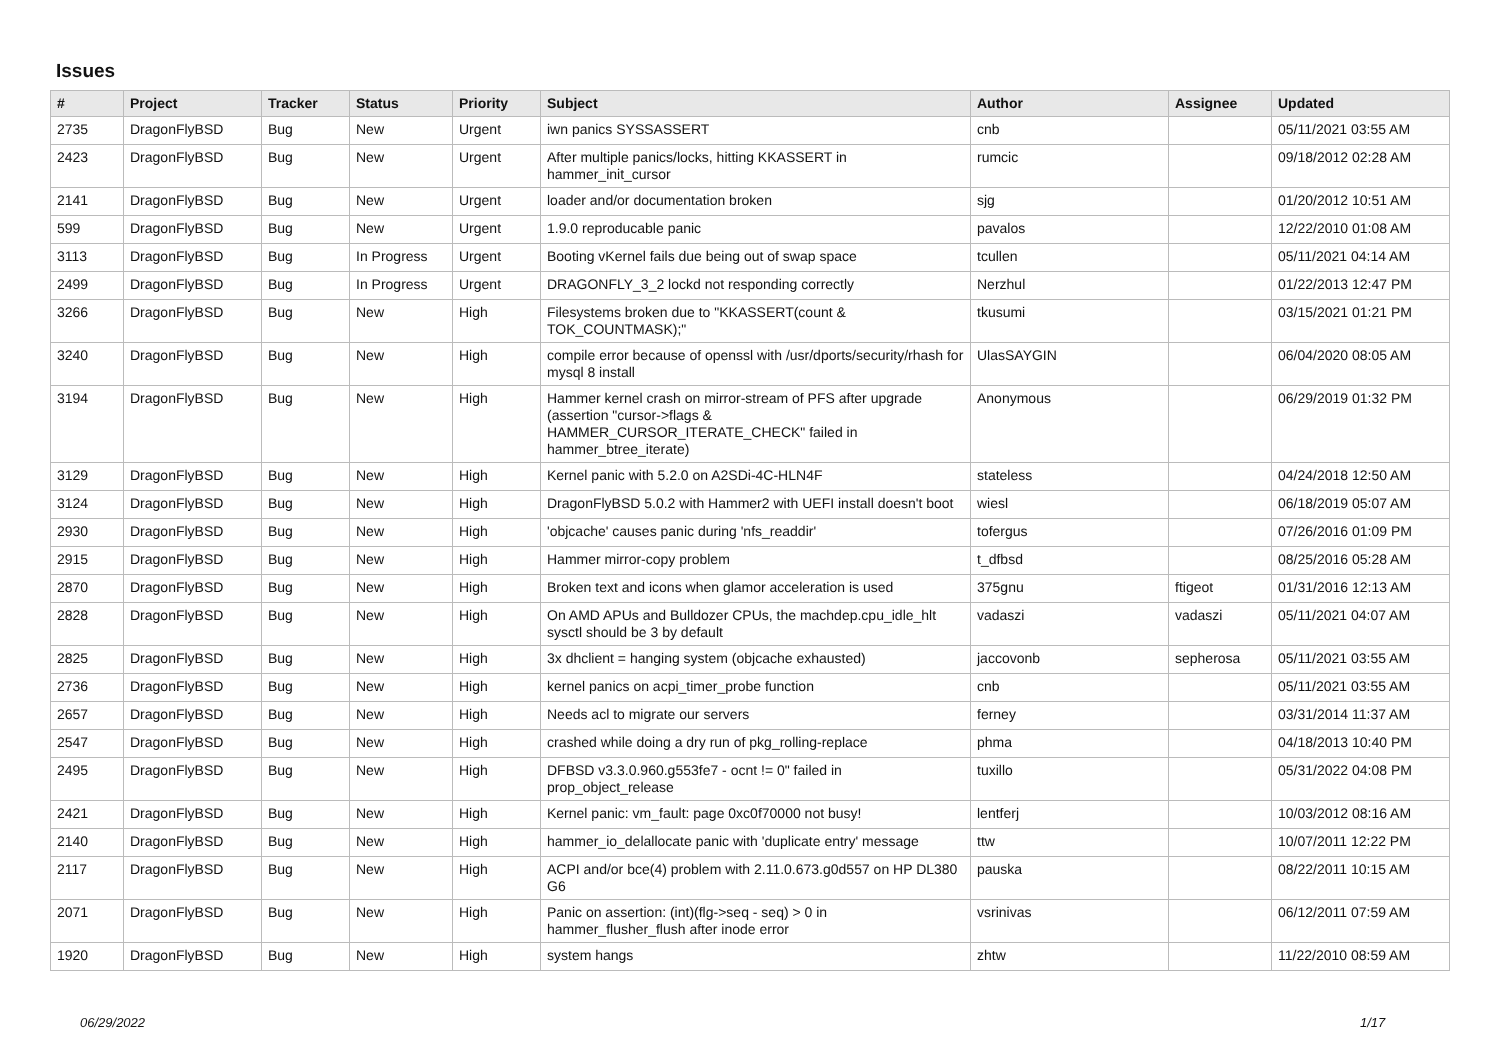Issues
| # | Project | Tracker | Status | Priority | Subject | Author | Assignee | Updated |
| --- | --- | --- | --- | --- | --- | --- | --- | --- |
| 2735 | DragonFlyBSD | Bug | New | Urgent | iwn panics SYSSASSERT | cnb | | 05/11/2021 03:55 AM |
| 2423 | DragonFlyBSD | Bug | New | Urgent | After multiple panics/locks, hitting KKASSERT in hammer_init_cursor | rumcic | | 09/18/2012 02:28 AM |
| 2141 | DragonFlyBSD | Bug | New | Urgent | loader and/or documentation broken | sjg | | 01/20/2012 10:51 AM |
| 599 | DragonFlyBSD | Bug | New | Urgent | 1.9.0 reproducable panic | pavalos | | 12/22/2010 01:08 AM |
| 3113 | DragonFlyBSD | Bug | In Progress | Urgent | Booting vKernel fails due being out of swap space | tcullen | | 05/11/2021 04:14 AM |
| 2499 | DragonFlyBSD | Bug | In Progress | Urgent | DRAGONFLY_3_2 lockd not responding correctly | Nerzhul | | 01/22/2013 12:47 PM |
| 3266 | DragonFlyBSD | Bug | New | High | Filesystems broken due to "KKASSERT(count & TOK_COUNTMASK);" | tkusumi | | 03/15/2021 01:21 PM |
| 3240 | DragonFlyBSD | Bug | New | High | compile error because of openssl with /usr/dports/security/rhash for mysql 8 install | UlasSAYGIN | | 06/04/2020 08:05 AM |
| 3194 | DragonFlyBSD | Bug | New | High | Hammer kernel crash on mirror-stream of PFS after upgrade (assertion "cursor->flags & HAMMER_CURSOR_ITERATE_CHECK" failed in hammer_btree_iterate) | Anonymous | | 06/29/2019 01:32 PM |
| 3129 | DragonFlyBSD | Bug | New | High | Kernel panic with 5.2.0 on A2SDi-4C-HLN4F | stateless | | 04/24/2018 12:50 AM |
| 3124 | DragonFlyBSD | Bug | New | High | DragonFlyBSD 5.0.2 with Hammer2 with UEFI install doesn't boot | wiesl | | 06/18/2019 05:07 AM |
| 2930 | DragonFlyBSD | Bug | New | High | 'objcache' causes panic during 'nfs_readdir' | tofergus | | 07/26/2016 01:09 PM |
| 2915 | DragonFlyBSD | Bug | New | High | Hammer mirror-copy problem | t_dfbsd | | 08/25/2016 05:28 AM |
| 2870 | DragonFlyBSD | Bug | New | High | Broken text and icons when glamor acceleration is used | 375gnu | ftigeot | 01/31/2016 12:13 AM |
| 2828 | DragonFlyBSD | Bug | New | High | On AMD APUs and Bulldozer CPUs, the machdep.cpu_idle_hlt sysctl should be 3 by default | vadaszi | vadaszi | 05/11/2021 04:07 AM |
| 2825 | DragonFlyBSD | Bug | New | High | 3x dhclient = hanging system (objcache exhausted) | jaccovonb | sepherosa | 05/11/2021 03:55 AM |
| 2736 | DragonFlyBSD | Bug | New | High | kernel panics on acpi_timer_probe function | cnb | | 05/11/2021 03:55 AM |
| 2657 | DragonFlyBSD | Bug | New | High | Needs acl to migrate our servers | ferney | | 03/31/2014 11:37 AM |
| 2547 | DragonFlyBSD | Bug | New | High | crashed while doing a dry run of pkg_rolling-replace | phma | | 04/18/2013 10:40 PM |
| 2495 | DragonFlyBSD | Bug | New | High | DFBSD v3.3.0.960.g553fe7 - ocnt != 0" failed in prop_object_release | tuxillo | | 05/31/2022 04:08 PM |
| 2421 | DragonFlyBSD | Bug | New | High | Kernel panic: vm_fault: page 0xc0f70000 not busy! | lentferj | | 10/03/2012 08:16 AM |
| 2140 | DragonFlyBSD | Bug | New | High | hammer_io_delallocate panic with 'duplicate entry' message | ttw | | 10/07/2011 12:22 PM |
| 2117 | DragonFlyBSD | Bug | New | High | ACPI and/or bce(4) problem with 2.11.0.673.g0d557 on HP DL380 G6 | pauska | | 08/22/2011 10:15 AM |
| 2071 | DragonFlyBSD | Bug | New | High | Panic on assertion: (int)(flg->seq - seq) > 0 in hammer_flusher_flush after inode error | vsrinivas | | 06/12/2011 07:59 AM |
| 1920 | DragonFlyBSD | Bug | New | High | system hangs | zhtw | | 11/22/2010 08:59 AM |
06/29/2022 1/17